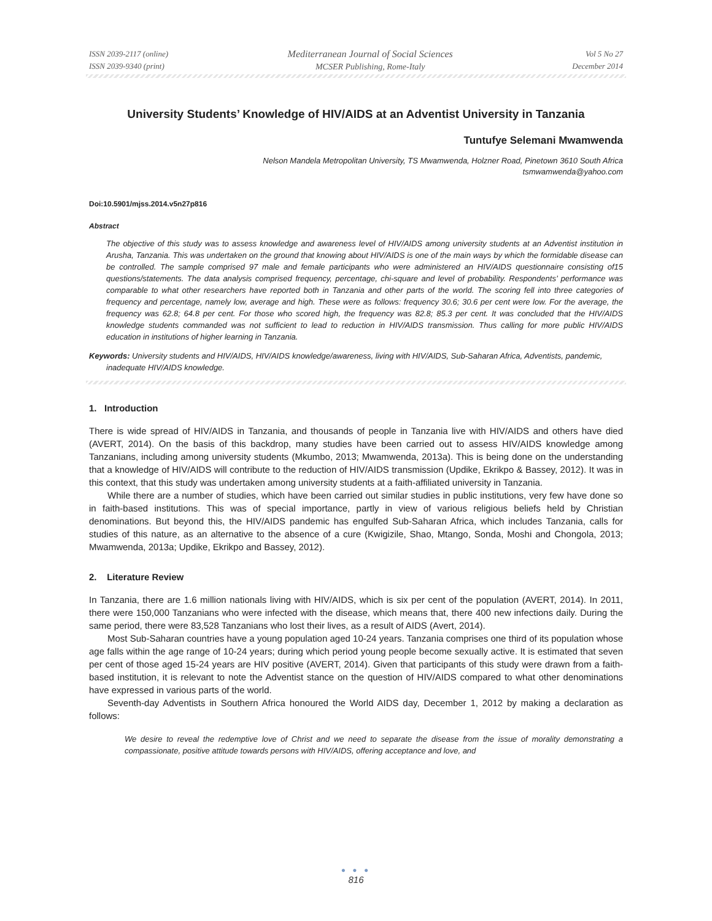ISSN 2039-2117 (online)
ISSN 2039-9340 (print)
Mediterranean Journal of Social Sciences
MCSER Publishing, Rome-Italy
Vol 5 No 27
December 2014
University Students’ Knowledge of HIV/AIDS at an Adventist University in Tanzania
Tuntufye Selemani Mwamwenda
Nelson Mandela Metropolitan University, TS Mwamwenda, Holzner Road, Pinetown 3610 South Africa
tsmwamwenda@yahoo.com
Doi:10.5901/mjss.2014.v5n27p816
Abstract
The objective of this study was to assess knowledge and awareness level of HIV/AIDS among university students at an Adventist institution in Arusha, Tanzania. This was undertaken on the ground that knowing about HIV/AIDS is one of the main ways by which the formidable disease can be controlled. The sample comprised 97 male and female participants who were administered an HIV/AIDS questionnaire consisting of15 questions/statements. The data analysis comprised frequency, percentage, chi-square and level of probability. Respondents’ performance was comparable to what other researchers have reported both in Tanzania and other parts of the world. The scoring fell into three categories of frequency and percentage, namely low, average and high. These were as follows: frequency 30.6; 30.6 per cent were low. For the average, the frequency was 62.8; 64.8 per cent. For those who scored high, the frequency was 82.8; 85.3 per cent. It was concluded that the HIV/AIDS knowledge students commanded was not sufficient to lead to reduction in HIV/AIDS transmission. Thus calling for more public HIV/AIDS education in institutions of higher learning in Tanzania.
Keywords: University students and HIV/AIDS, HIV/AIDS knowledge/awareness, living with HIV/AIDS, Sub-Saharan Africa, Adventists, pandemic, inadequate HIV/AIDS knowledge.
1. Introduction
There is wide spread of HIV/AIDS in Tanzania, and thousands of people in Tanzania live with HIV/AIDS and others have died (AVERT, 2014). On the basis of this backdrop, many studies have been carried out to assess HIV/AIDS knowledge among Tanzanians, including among university students (Mkumbo, 2013; Mwamwenda, 2013a). This is being done on the understanding that a knowledge of HIV/AIDS will contribute to the reduction of HIV/AIDS transmission (Updike, Ekrikpo & Bassey, 2012). It was in this context, that this study was undertaken among university students at a faith-affiliated university in Tanzania.
While there are a number of studies, which have been carried out similar studies in public institutions, very few have done so in faith-based institutions. This was of special importance, partly in view of various religious beliefs held by Christian denominations. But beyond this, the HIV/AIDS pandemic has engulfed Sub-Saharan Africa, which includes Tanzania, calls for studies of this nature, as an alternative to the absence of a cure (Kwigizile, Shao, Mtango, Sonda, Moshi and Chongola, 2013; Mwamwenda, 2013a; Updike, Ekrikpo and Bassey, 2012).
2. Literature Review
In Tanzania, there are 1.6 million nationals living with HIV/AIDS, which is six per cent of the population (AVERT, 2014). In 2011, there were 150,000 Tanzanians who were infected with the disease, which means that, there 400 new infections daily. During the same period, there were 83,528 Tanzanians who lost their lives, as a result of AIDS (Avert, 2014).
Most Sub-Saharan countries have a young population aged 10-24 years. Tanzania comprises one third of its population whose age falls within the age range of 10-24 years; during which period young people become sexually active. It is estimated that seven per cent of those aged 15-24 years are HIV positive (AVERT, 2014). Given that participants of this study were drawn from a faith-based institution, it is relevant to note the Adventist stance on the question of HIV/AIDS compared to what other denominations have expressed in various parts of the world.
Seventh-day Adventists in Southern Africa honoured the World AIDS day, December 1, 2012 by making a declaration as follows:
We desire to reveal the redemptive love of Christ and we need to separate the disease from the issue of morality demonstrating a compassionate, positive attitude towards persons with HIV/AIDS, offering acceptance and love, and
● ● ●
816